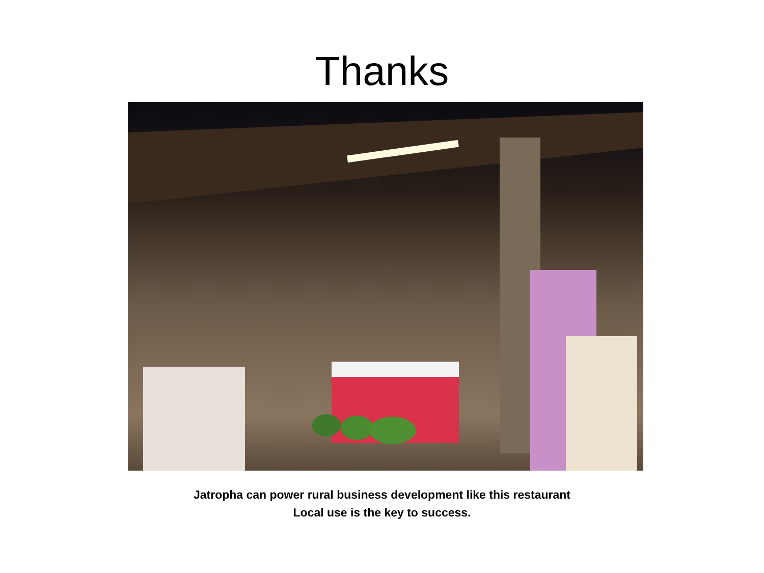Thanks
Jatropha can power rural business development like this restaurant
Local use is the key to success.